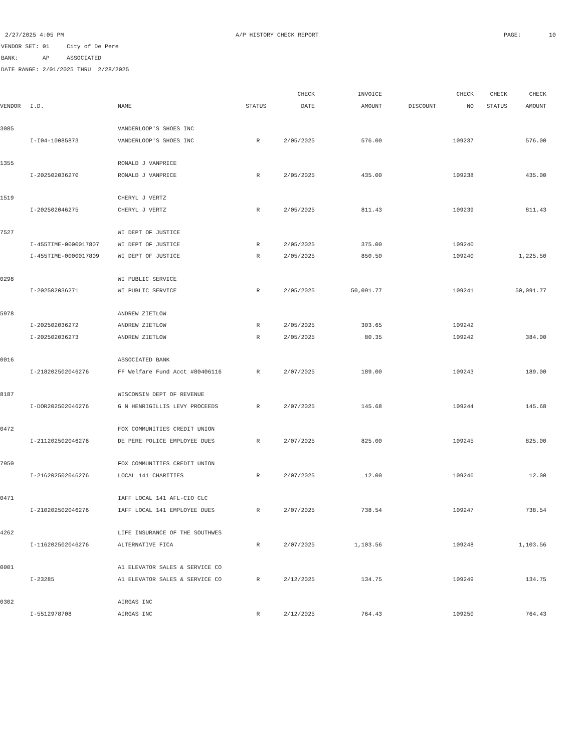2/27/2025 4:05 PM A/P HISTORY CHECK REPORT PAGE: 10
VENDOR SET: 01 City of De Pere
BANK: AP ASSOCIATED
DATE RANGE: 2/01/2025 THRU 2/28/2025
| | | | | CHECK | INVOICE | | CHECK | CHECK | CHECK |
| --- | --- | --- | --- | --- | --- | --- | --- | --- | --- |
| VENDOR | I.D. | NAME | STATUS | DATE | AMOUNT | DISCOUNT | NO | STATUS | AMOUNT |
| 3085 | | VANDERLOOP'S SHOES INC | | | | | | | |
| | I-I04-10085873 | VANDERLOOP'S SHOES INC | R | 2/05/2025 | 576.00 | | 109237 | | 576.00 |
| 1355 | | RONALD J VANPRICE | | | | | | | |
| | I-202502036270 | RONALD J VANPRICE | R | 2/05/2025 | 435.00 | | 109238 | | 435.00 |
| 1519 | | CHERYL J VERTZ | | | | | | | |
| | I-202502046275 | CHERYL J VERTZ | R | 2/05/2025 | 811.43 | | 109239 | | 811.43 |
| 7527 | | WI DEPT OF JUSTICE | | | | | | | |
| | I-455TIME-0000017807 | WI DEPT OF JUSTICE | R | 2/05/2025 | 375.00 | | 109240 | | |
| | I-455TIME-0000017809 | WI DEPT OF JUSTICE | R | 2/05/2025 | 850.50 | | 109240 | | 1,225.50 |
| 0298 | | WI PUBLIC SERVICE | | | | | | | |
| | I-202502036271 | WI PUBLIC SERVICE | R | 2/05/2025 | 50,091.77 | | 109241 | | 50,091.77 |
| 5978 | | ANDREW ZIETLOW | | | | | | | |
| | I-202502036272 | ANDREW ZIETLOW | R | 2/05/2025 | 303.65 | | 109242 | | |
| | I-202502036273 | ANDREW ZIETLOW | R | 2/05/2025 | 80.35 | | 109242 | | 384.00 |
| 0016 | | ASSOCIATED BANK | | | | | | | |
| | I-218202502046276 | FF Welfare Fund Acct #80406116 | R | 2/07/2025 | 189.00 | | 109243 | | 189.00 |
| 8187 | | WISCONSIN DEPT OF REVENUE | | | | | | | |
| | I-DOR202502046276 | G N HENRIGILLIS LEVY PROCEEDS | R | 2/07/2025 | 145.68 | | 109244 | | 145.68 |
| 0472 | | FOX COMMUNITIES CREDIT UNION | | | | | | | |
| | I-211202502046276 | DE PERE POLICE EMPLOYEE DUES | R | 2/07/2025 | 825.00 | | 109245 | | 825.00 |
| 7950 | | FOX COMMUNITIES CREDIT UNION | | | | | | | |
| | I-216202502046276 | LOCAL 141 CHARITIES | R | 2/07/2025 | 12.00 | | 109246 | | 12.00 |
| 0471 | | IAFF LOCAL 141 AFL-CIO CLC | | | | | | | |
| | I-210202502046276 | IAFF LOCAL 141 EMPLOYEE DUES | R | 2/07/2025 | 738.54 | | 109247 | | 738.54 |
| 4262 | | LIFE INSURANCE OF THE SOUTHWES | | | | | | | |
| | I-116202502046276 | ALTERNATIVE FICA | R | 2/07/2025 | 1,103.56 | | 109248 | | 1,103.56 |
| 0001 | | A1 ELEVATOR SALES & SERVICE CO | | | | | | | |
| | I-23285 | A1 ELEVATOR SALES & SERVICE CO | R | 2/12/2025 | 134.75 | | 109249 | | 134.75 |
| 0302 | | AIRGAS INC | | | | | | | |
| | I-5512978708 | AIRGAS INC | R | 2/12/2025 | 764.43 | | 109250 | | 764.43 |